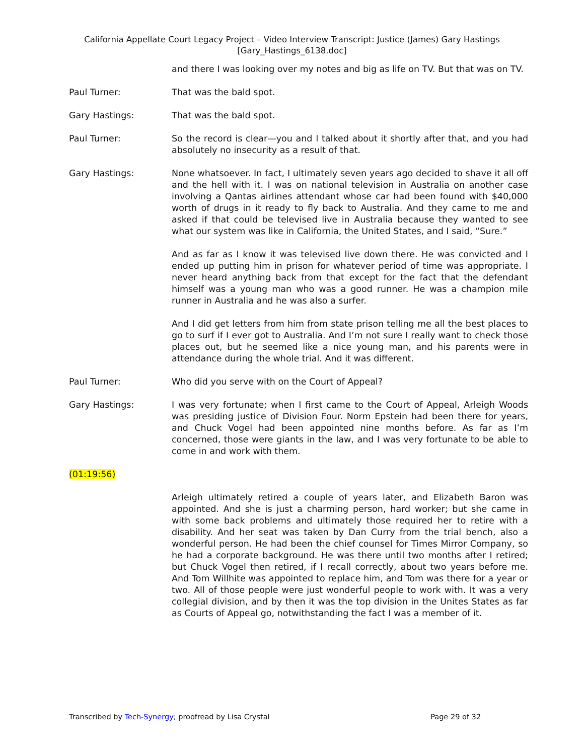California Appellate Court Legacy Project – Video Interview Transcript: Justice (James) Gary Hastings
[Gary_Hastings_6138.doc]
and there I was looking over my notes and big as life on TV. But that was on TV.
Paul Turner: That was the bald spot.
Gary Hastings: That was the bald spot.
Paul Turner: So the record is clear—you and I talked about it shortly after that, and you had absolutely no insecurity as a result of that.
Gary Hastings: None whatsoever. In fact, I ultimately seven years ago decided to shave it all off and the hell with it. I was on national television in Australia on another case involving a Qantas airlines attendant whose car had been found with $40,000 worth of drugs in it ready to fly back to Australia. And they came to me and asked if that could be televised live in Australia because they wanted to see what our system was like in California, the United States, and I said, “Sure.”
And as far as I know it was televised live down there. He was convicted and I ended up putting him in prison for whatever period of time was appropriate. I never heard anything back from that except for the fact that the defendant himself was a young man who was a good runner. He was a champion mile runner in Australia and he was also a surfer.
And I did get letters from him from state prison telling me all the best places to go to surf if I ever got to Australia. And I’m not sure I really want to check those places out, but he seemed like a nice young man, and his parents were in attendance during the whole trial. And it was different.
Paul Turner: Who did you serve with on the Court of Appeal?
Gary Hastings: I was very fortunate; when I first came to the Court of Appeal, Arleigh Woods was presiding justice of Division Four. Norm Epstein had been there for years, and Chuck Vogel had been appointed nine months before. As far as I’m concerned, those were giants in the law, and I was very fortunate to be able to come in and work with them.
(01:19:56)
Arleigh ultimately retired a couple of years later, and Elizabeth Baron was appointed. And she is just a charming person, hard worker; but she came in with some back problems and ultimately those required her to retire with a disability. And her seat was taken by Dan Curry from the trial bench, also a wonderful person. He had been the chief counsel for Times Mirror Company, so he had a corporate background. He was there until two months after I retired; but Chuck Vogel then retired, if I recall correctly, about two years before me. And Tom Willhite was appointed to replace him, and Tom was there for a year or two. All of those people were just wonderful people to work with. It was a very collegial division, and by then it was the top division in the Unites States as far as Courts of Appeal go, notwithstanding the fact I was a member of it.
Transcribed by Tech-Synergy; proofread by Lisa Crystal Page 29 of 32